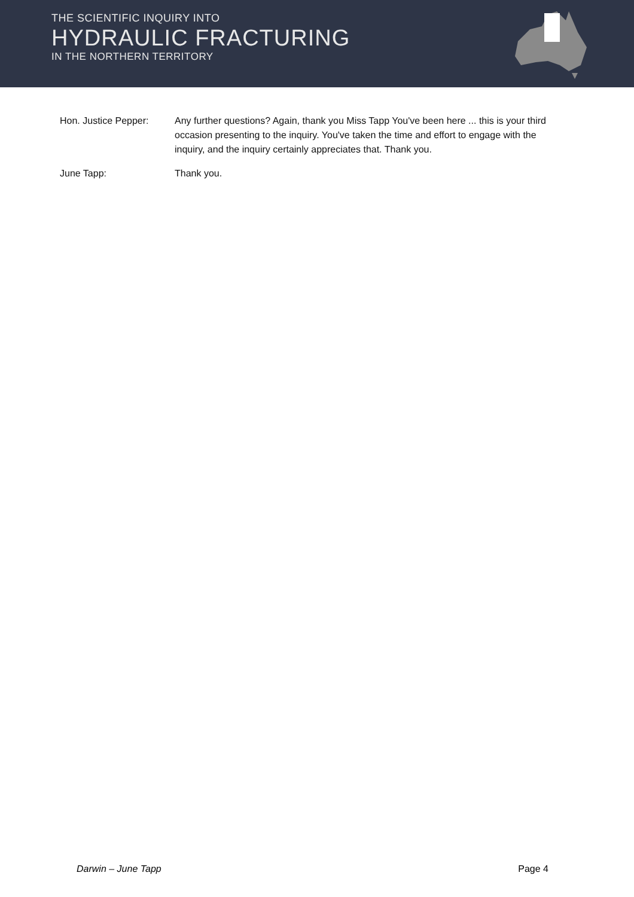THE SCIENTIFIC INQUIRY INTO
HYDRAULIC FRACTURING
IN THE NORTHERN TERRITORY
Hon. Justice Pepper: Any further questions? Again, thank you Miss Tapp You've been here ... this is your third occasion presenting to the inquiry. You've taken the time and effort to engage with the inquiry, and the inquiry certainly appreciates that. Thank you.
June Tapp: Thank you.
Darwin – June Tapp Page 4